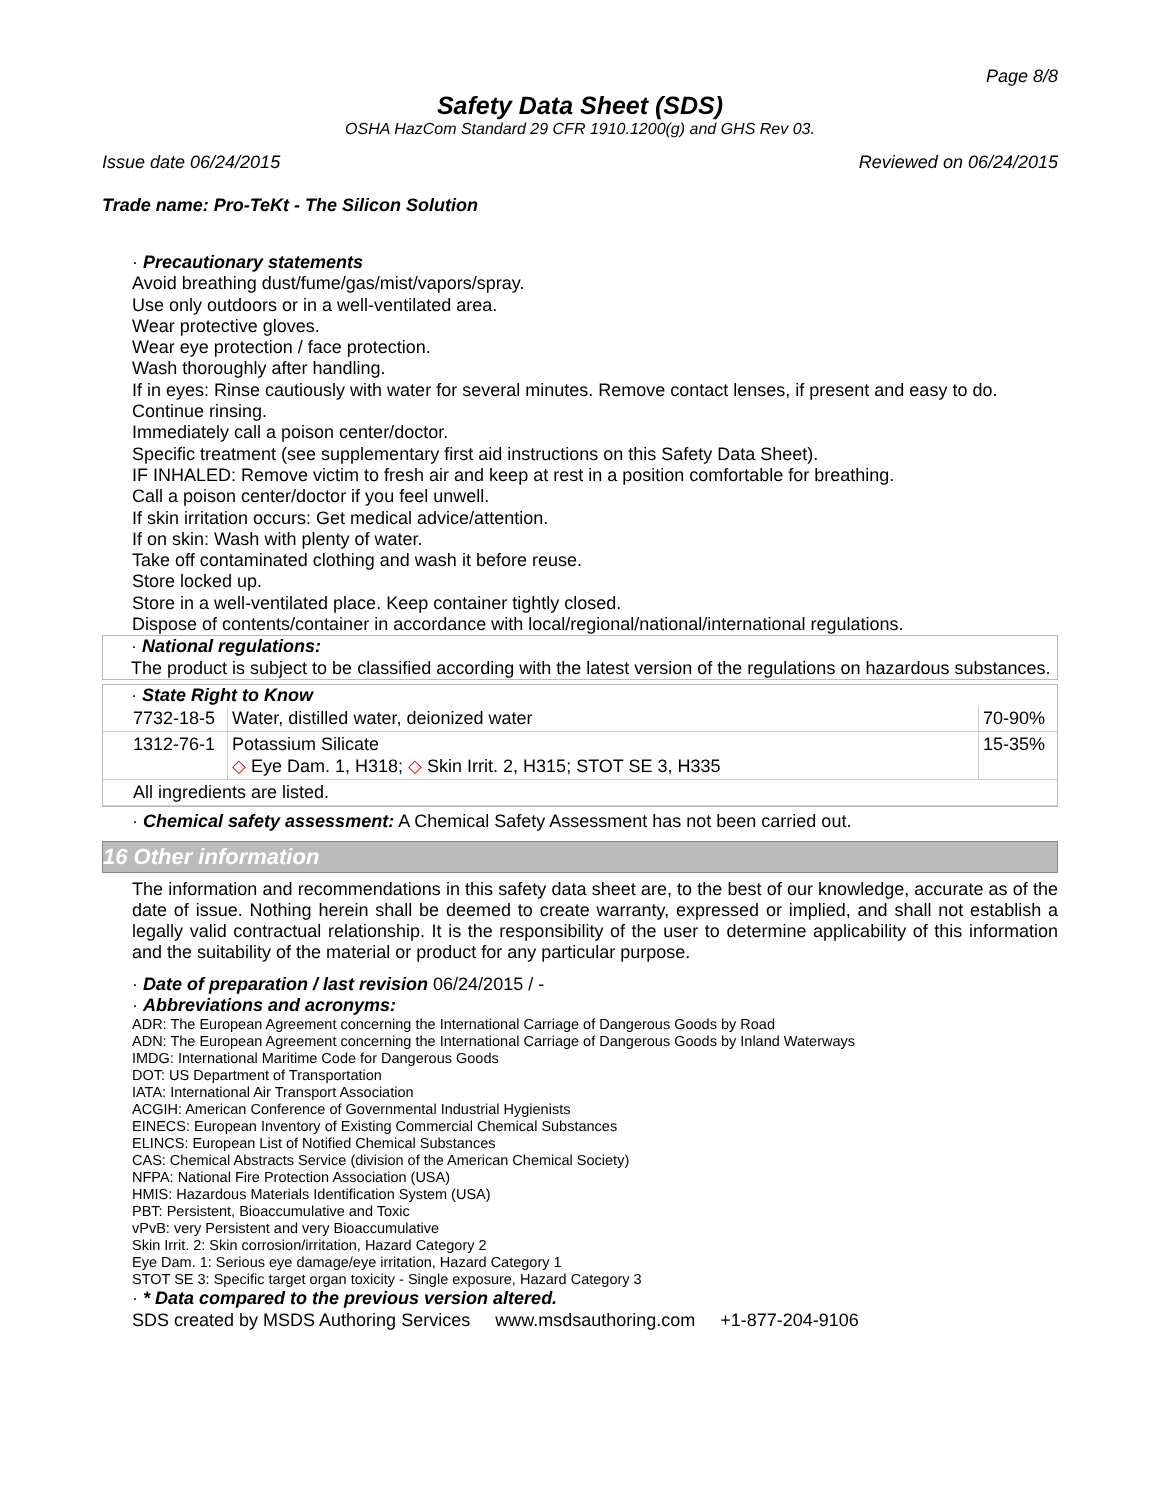Page 8/8
Safety Data Sheet (SDS)
OSHA HazCom Standard 29 CFR 1910.1200(g) and GHS Rev 03.
Issue date 06/24/2015 Reviewed on 06/24/2015
Trade name: Pro-TeKt - The Silicon Solution
· Precautionary statements
Avoid breathing dust/fume/gas/mist/vapors/spray.
Use only outdoors or in a well-ventilated area.
Wear protective gloves.
Wear eye protection / face protection.
Wash thoroughly after handling.
If in eyes: Rinse cautiously with water for several minutes. Remove contact lenses, if present and easy to do. Continue rinsing.
Immediately call a poison center/doctor.
Specific treatment (see supplementary first aid instructions on this Safety Data Sheet).
IF INHALED: Remove victim to fresh air and keep at rest in a position comfortable for breathing.
Call a poison center/doctor if you feel unwell.
If skin irritation occurs: Get medical advice/attention.
If on skin: Wash with plenty of water.
Take off contaminated clothing and wash it before reuse.
Store locked up.
Store in a well-ventilated place. Keep container tightly closed.
Dispose of contents/container in accordance with local/regional/national/international regulations.
· National regulations:
The product is subject to be classified according with the latest version of the regulations on hazardous substances.
· State Right to Know
| 7732-18-5 | Water, distilled water, deionized water | 70-90% |
| 1312-76-1 | Potassium Silicate ◇ Eye Dam. 1, H318; ◇ Skin Irrit. 2, H315; STOT SE 3, H335 | 15-35% |
| All ingredients are listed. | | |
· Chemical safety assessment: A Chemical Safety Assessment has not been carried out.
16 Other information
The information and recommendations in this safety data sheet are, to the best of our knowledge, accurate as of the date of issue. Nothing herein shall be deemed to create warranty, expressed or implied, and shall not establish a legally valid contractual relationship. It is the responsibility of the user to determine applicability of this information and the suitability of the material or product for any particular purpose.
· Date of preparation / last revision 06/24/2015 / -
· Abbreviations and acronyms:
ADR: The European Agreement concerning the International Carriage of Dangerous Goods by Road
ADN: The European Agreement concerning the International Carriage of Dangerous Goods by Inland Waterways
IMDG: International Maritime Code for Dangerous Goods
DOT: US Department of Transportation
IATA: International Air Transport Association
ACGIH: American Conference of Governmental Industrial Hygienists
EINECS: European Inventory of Existing Commercial Chemical Substances
ELINCS: European List of Notified Chemical Substances
CAS: Chemical Abstracts Service (division of the American Chemical Society)
NFPA: National Fire Protection Association (USA)
HMIS: Hazardous Materials Identification System (USA)
PBT: Persistent, Bioaccumulative and Toxic
vPvB: very Persistent and very Bioaccumulative
Skin Irrit. 2: Skin corrosion/irritation, Hazard Category 2
Eye Dam. 1: Serious eye damage/eye irritation, Hazard Category 1
STOT SE 3: Specific target organ toxicity - Single exposure, Hazard Category 3
· * Data compared to the previous version altered.
SDS created by MSDS Authoring Services www.msdsauthoring.com +1-877-204-9106